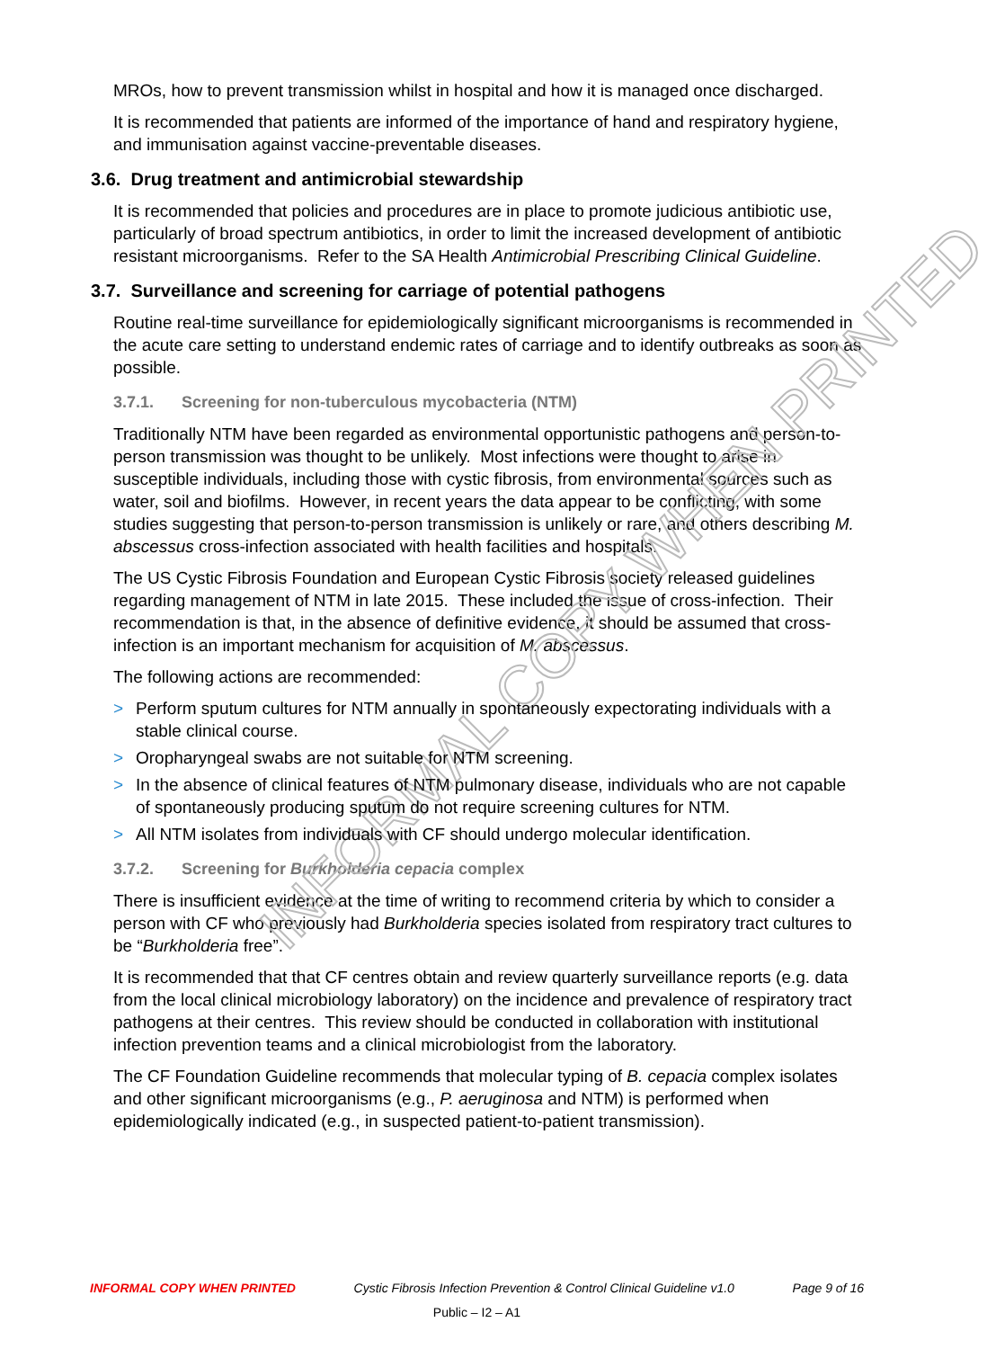INFORMAL COPY WHEN PRINTED
MROs, how to prevent transmission whilst in hospital and how it is managed once discharged.
It is recommended that patients are informed of the importance of hand and respiratory hygiene, and immunisation against vaccine-preventable diseases.
3.6. Drug treatment and antimicrobial stewardship
It is recommended that policies and procedures are in place to promote judicious antibiotic use, particularly of broad spectrum antibiotics, in order to limit the increased development of antibiotic resistant microorganisms. Refer to the SA Health Antimicrobial Prescribing Clinical Guideline.
3.7. Surveillance and screening for carriage of potential pathogens
Routine real-time surveillance for epidemiologically significant microorganisms is recommended in the acute care setting to understand endemic rates of carriage and to identify outbreaks as soon as possible.
3.7.1. Screening for non-tuberculous mycobacteria (NTM)
Traditionally NTM have been regarded as environmental opportunistic pathogens and person-to-person transmission was thought to be unlikely. Most infections were thought to arise in susceptible individuals, including those with cystic fibrosis, from environmental sources such as water, soil and biofilms. However, in recent years the data appear to be conflicting, with some studies suggesting that person-to-person transmission is unlikely or rare, and others describing M. abscessus cross-infection associated with health facilities and hospitals.
The US Cystic Fibrosis Foundation and European Cystic Fibrosis society released guidelines regarding management of NTM in late 2015. These included the issue of cross-infection. Their recommendation is that, in the absence of definitive evidence, it should be assumed that cross-infection is an important mechanism for acquisition of M. abscessus.
The following actions are recommended:
> Perform sputum cultures for NTM annually in spontaneously expectorating individuals with a stable clinical course.
> Oropharyngeal swabs are not suitable for NTM screening.
> In the absence of clinical features of NTM pulmonary disease, individuals who are not capable of spontaneously producing sputum do not require screening cultures for NTM.
> All NTM isolates from individuals with CF should undergo molecular identification.
3.7.2. Screening for Burkholderia cepacia complex
There is insufficient evidence at the time of writing to recommend criteria by which to consider a person with CF who previously had Burkholderia species isolated from respiratory tract cultures to be “Burkholderia free”.
It is recommended that that CF centres obtain and review quarterly surveillance reports (e.g. data from the local clinical microbiology laboratory) on the incidence and prevalence of respiratory tract pathogens at their centres. This review should be conducted in collaboration with institutional infection prevention teams and a clinical microbiologist from the laboratory.
The CF Foundation Guideline recommends that molecular typing of B. cepacia complex isolates and other significant microorganisms (e.g., P. aeruginosa and NTM) is performed when epidemiologically indicated (e.g., in suspected patient-to-patient transmission).
INFORMAL COPY WHEN PRINTED Cystic Fibrosis Infection Prevention & Control Clinical Guideline v1.0 Page 9 of 16
Public – I2 – A1